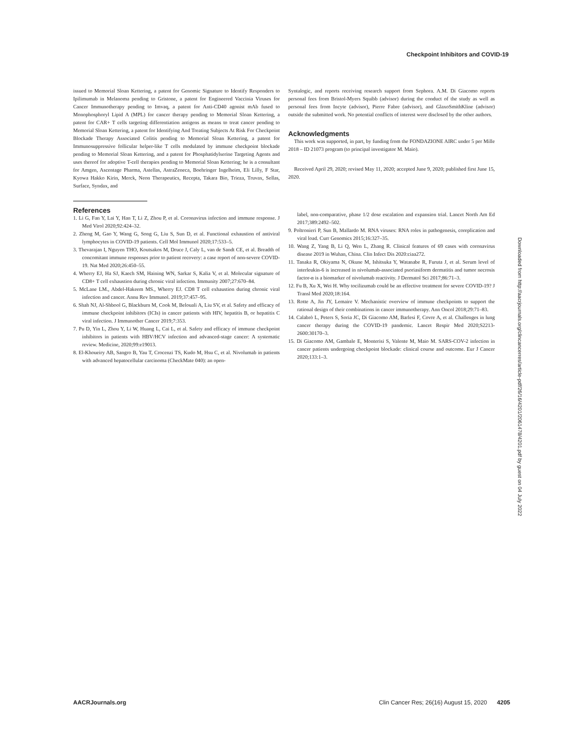Checkpoint Inhibitors and COVID-19
issued to Memorial Sloan Kettering, a patent for Genomic Signature to Identify Responders to Ipilimumab in Melanoma pending to Gristone, a patent for Engineered Vaccinia Viruses for Cancer Immunotherapy pending to Imvaq, a patent for Anti-CD40 agonist mAb fused to Monophosphoryl Lipid A (MPL) for cancer therapy pending to Memorial Sloan Kettering, a patent for CAR+ T cells targeting differentiation antigens as means to treat cancer pending to Memorial Sloan Kettering, a patent for Identifying And Treating Subjects At Risk For Checkpoint Blockade Therapy Associated Colitis pending to Memorial Sloan Kettering, a patent for Immunosuppressive follicular helper-like T cells modulated by immune checkpoint blockade pending to Memorial Sloan Kettering, and a patent for Phosphatidylserine Targeting Agents and uses thereof for adoptive T-cell therapies pending to Memorial Sloan Kettering; he is a consultant for Amgen, Ascentage Pharma, Astellas, AstraZeneca, Boehringer Ingelheim, Eli Lilly, F Star, Kyowa Hakko Kirin, Merck, Neon Therapeutics, Recepta, Takara Bio, Trieza, Truvax, Sellas, Surface, Syndax, and
References
1. Li G, Fan Y, Lai Y, Han T, Li Z, Zhou P, et al. Coronavirus infection and immune response. J Med Virol 2020;92:424–32.
2. Zheng M, Gao Y, Wang G, Song G, Liu S, Sun D, et al. Functional exhaustion of antiviral lymphocytes in COVID-19 patients. Cell Mol Immunol 2020;17:533–5.
3. Thevarajan I, Nguyen THO, Koutsakos M, Druce J, Caly L, van de Sandt CE, et al. Breadth of concomitant immune responses prior to patient recovery: a case report of non-severe COVID-19. Nat Med 2020;26:450–55.
4. Wherry EJ, Ha SJ, Kaech SM, Haining WN, Sarkar S, Kalia V, et al. Molecular signature of CD8+ T cell exhaustion during chronic viral infection. Immunity 2007;27:670–84.
5. McLane LM., Abdel-Hakeem MS., Wherry EJ. CD8 T cell exhaustion during chronic viral infection and cancer. Annu Rev Immunol. 2019;37:457–95.
6. Shah NJ, Al-Shbool G, Blackburn M, Cook M, Belouali A, Liu SV, et al. Safety and efficacy of immune checkpoint inhibitors (ICIs) in cancer patients with HIV, hepatitis B, or hepatitis C viral infection. J Immunother Cancer 2019;7:353.
7. Pu D, Yin L, Zhou Y, Li W, Huang L, Cai L, et al. Safety and efficacy of immune checkpoint inhibitors in patients with HBV/HCV infection and advanced-stage cancer: A systematic review. Medicine, 2020;99:e19013.
8. El-Khoueiry AB, Sangro B, Yau T, Crocenzi TS, Kudo M, Hsu C, et al. Nivolumab in patients with advanced hepatocellular carcinoma (CheckMate 040): an open-
Syntalogic, and reports receiving research support from Sephora. A.M. Di Giacomo reports personal fees from Bristol-Myers Squibb (advisor) during the conduct of the study as well as personal fees from Incyte (advisor), Pierre Fabre (advisor), and GlaxoSmithKline (advisor) outside the submitted work. No potential conflicts of interest were disclosed by the other authors.
Acknowledgments
This work was supported, in part, by funding from the FONDAZIONE AIRC under 5 per Mille 2018 – ID 21073 program (to principal investigator M. Maio).
Received April 29, 2020; revised May 11, 2020; accepted June 9, 2020; published first June 15, 2020.
label, non-comparative, phase 1/2 dose escalation and expansion trial. Lancet North Am Ed 2017;389:2492–502.
9. Poltronieri P, Sun B, Mallardo M. RNA viruses: RNA roles in pathogenesis, coreplication and viral load. Curr Genomics 2015;16:327–35.
10. Wang Z, Yang B, Li Q, Wen L, Zhang R. Clinical features of 69 cases with coronavirus disease 2019 in Wuhan, China. Clin Infect Dis 2020:ciaa272.
11. Tanaka R, Okiyama N, Okune M, Ishitsuka Y, Watanabe R, Furuta J, et al. Serum level of interleukin-6 is increased in nivolumab-associated psoriasiform dermatitis and tumor necrosis factor-α is a biomarker of nivolumab reactivity. J Dermatol Sci 2017;86:71–3.
12. Fu B, Xu X, Wei H. Why tocilizumab could be an effective treatment for severe COVID-19? J Transl Med 2020;18:164.
13. Rotte A, Jin JY, Lemaire V. Mechanistic overview of immune checkpoints to support the rational design of their combinations in cancer immunotherapy. Ann Oncol 2018;29:71–83.
14. Calabrò L, Peters S, Soria JC, Di Giacomo AM, Barlesi F, Covre A, et al. Challenges in lung cancer therapy during the COVID-19 pandemic. Lancet Respir Med 2020;S2213-2600:30170–3.
15. Di Giacomo AM, Gambale E, Monterisi S, Valente M, Maio M. SARS-COV-2 infection in cancer patients undergoing checkpoint blockade: clinical course and outcome. Eur J Cancer 2020;133:1–3.
Downloaded from http://aacrjournals.org/clincancerres/article-pdf/26/16/4201/2061478/4201.pdf by guest on 04 July 2022
AACRJournals.org Clin Cancer Res; 26(16) August 15, 2020 4205